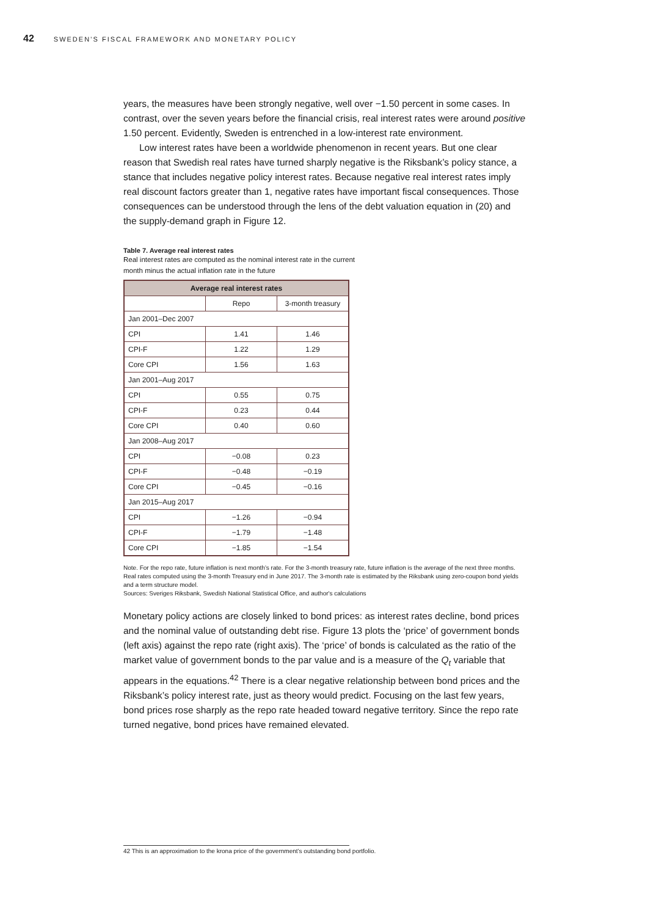42 SWEDEN’S FISCAL FRAMEWORK AND MONETARY POLICY
years, the measures have been strongly negative, well over −1.50 percent in some cases. In contrast, over the seven years before the financial crisis, real interest rates were around positive 1.50 percent. Evidently, Sweden is entrenched in a low-interest rate environment.
Low interest rates have been a worldwide phenomenon in recent years. But one clear reason that Swedish real rates have turned sharply negative is the Riksbank’s policy stance, a stance that includes negative policy interest rates. Because negative real interest rates imply real discount factors greater than 1, negative rates have important fiscal consequences. Those consequences can be understood through the lens of the debt valuation equation in (20) and the supply-demand graph in Figure 12.
Table 7. Average real interest rates
Real interest rates are computed as the nominal interest rate in the current month minus the actual inflation rate in the future
| Average real interest rates | | |
| --- | --- | --- |
| | Repo | 3-month treasury |
| Jan 2001–Dec 2007 | | |
| CPI | 1.41 | 1.46 |
| CPI-F | 1.22 | 1.29 |
| Core CPI | 1.56 | 1.63 |
| Jan 2001–Aug 2017 | | |
| CPI | 0.55 | 0.75 |
| CPI-F | 0.23 | 0.44 |
| Core CPI | 0.40 | 0.60 |
| Jan 2008–Aug 2017 | | |
| CPI | −0.08 | 0.23 |
| CPI-F | −0.48 | −0.19 |
| Core CPI | −0.45 | −0.16 |
| Jan 2015–Aug 2017 | | |
| CPI | −1.26 | −0.94 |
| CPI-F | −1.79 | −1.48 |
| Core CPI | −1.85 | −1.54 |
Note. For the repo rate, future inflation is next month’s rate. For the 3-month treasury rate, future inflation is the average of the next three months. Real rates computed using the 3-month Treasury end in June 2017. The 3-month rate is estimated by the Riksbank using zero-coupon bond yields and a term structure model.
Sources: Sveriges Riksbank, Swedish National Statistical Office, and author's calculations
Monetary policy actions are closely linked to bond prices: as interest rates decline, bond prices and the nominal value of outstanding debt rise. Figure 13 plots the ‘price’ of government bonds (left axis) against the repo rate (right axis). The ‘price’ of bonds is calculated as the ratio of the market value of government bonds to the par value and is a measure of the Q<sub>t</sub> variable that appears in the equations.<sup>42</sup> There is a clear negative relationship between bond prices and the Riksbank’s policy interest rate, just as theory would predict. Focusing on the last few years, bond prices rose sharply as the repo rate headed toward negative territory. Since the repo rate turned negative, bond prices have remained elevated.
42 This is an approximation to the krona price of the government’s outstanding bond portfolio.